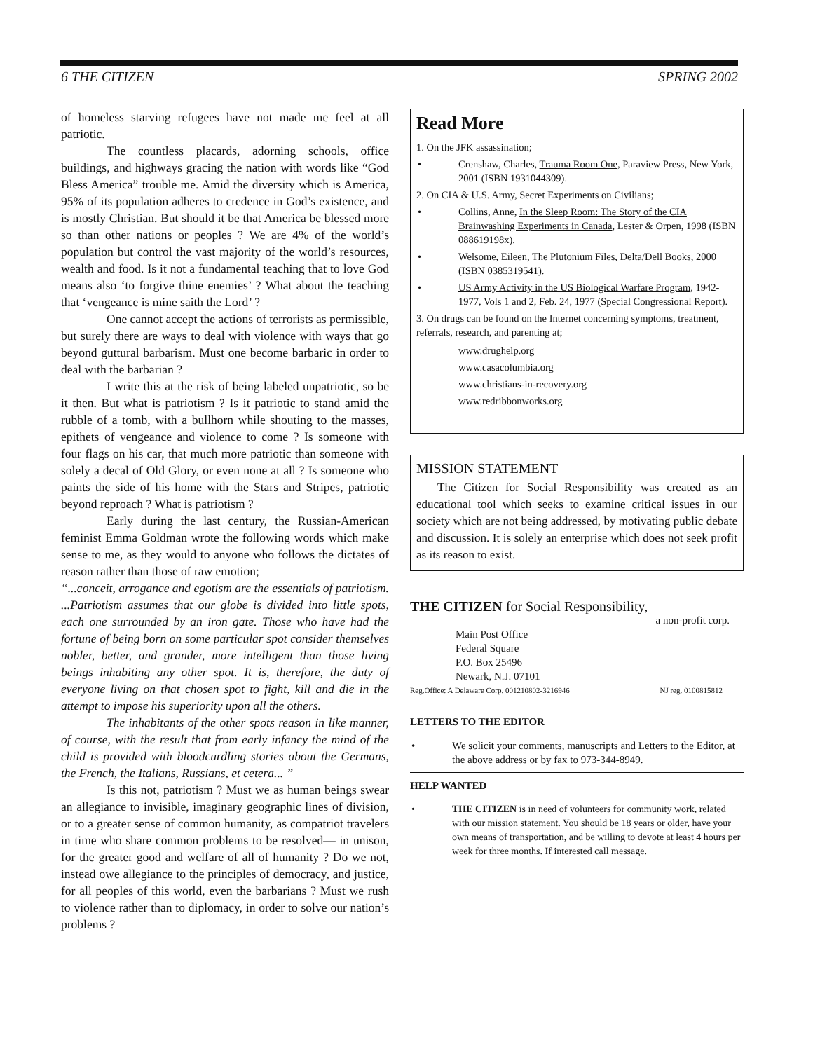6 THE CITIZEN SPRING 2002
of homeless starving refugees have not made me feel at all patriotic.
The countless placards, adorning schools, office buildings, and highways gracing the nation with words like “God Bless America” trouble me. Amid the diversity which is America, 95% of its population adheres to credence in God’s existence, and is mostly Christian. But should it be that America be blessed more so than other nations or peoples ? We are 4% of the world’s population but control the vast majority of the world’s resources, wealth and food. Is it not a fundamental teaching that to love God means also ‘to forgive thine enemies’ ? What about the teaching that ‘vengeance is mine saith the Lord’ ?
One cannot accept the actions of terrorists as permissible, but surely there are ways to deal with violence with ways that go beyond guttural barbarism. Must one become barbaric in order to deal with the barbarian ?
I write this at the risk of being labeled unpatriotic, so be it then. But what is patriotism ? Is it patriotic to stand amid the rubble of a tomb, with a bullhorn while shouting to the masses, epithets of vengeance and violence to come ? Is someone with four flags on his car, that much more patriotic than someone with solely a decal of Old Glory, or even none at all ? Is someone who paints the side of his home with the Stars and Stripes, patriotic beyond reproach ? What is patriotism ?
Early during the last century, the Russian-American feminist Emma Goldman wrote the following words which make sense to me, as they would to anyone who follows the dictates of reason rather than those of raw emotion;
“...conceit, arrogance and egotism are the essentials of patriotism. ...Patriotism assumes that our globe is divided into little spots, each one surrounded by an iron gate. Those who have had the fortune of being born on some particular spot consider themselves nobler, better, and grander, more intelligent than those living beings inhabiting any other spot. It is, therefore, the duty of everyone living on that chosen spot to fight, kill and die in the attempt to impose his superiority upon all the others.
The inhabitants of the other spots reason in like manner, of course, with the result that from early infancy the mind of the child is provided with bloodcurdling stories about the Germans, the French, the Italians, Russians, et cetera... ”
Is this not, patriotism ? Must we as human beings swear an allegiance to invisible, imaginary geographic lines of division, or to a greater sense of common humanity, as compatriot travelers in time who share common problems to be resolved— in unison, for the greater good and welfare of all of humanity ? Do we not, instead owe allegiance to the principles of democracy, and justice, for all peoples of this world, even the barbarians ? Must we rush to violence rather than to diplomacy, in order to solve our nation’s problems ?
Read More
1. On the JFK assassination;
• Crenshaw, Charles, Trauma Room One, Paraview Press, New York, 2001 (ISBN 1931044309).
2. On CIA & U.S. Army, Secret Experiments on Civilians;
• Collins, Anne, In the Sleep Room: The Story of the CIA Brainwashing Experiments in Canada, Lester & Orpen, 1998 (ISBN 088619198x).
• Welsome, Eileen, The Plutonium Files, Delta/Dell Books, 2000 (ISBN 0385319541).
• US Army Activity in the US Biological Warfare Program, 1942-1977, Vols 1 and 2, Feb. 24, 1977 (Special Congressional Report).
3. On drugs can be found on the Internet concerning symptoms, treatment, referrals, research, and parenting at;
www.drughelp.org
www.casacolumbia.org
www.christians-in-recovery.org
www.redribbonworks.org
MISSION STATEMENT
The Citizen for Social Responsibility was created as an educational tool which seeks to examine critical issues in our society which are not being addressed, by motivating public debate and discussion. It is solely an enterprise which does not seek profit as its reason to exist.
THE CITIZEN for Social Responsibility,
a non-profit corp.
Main Post Office
Federal Square
P.O. Box 25496
Newark, N.J. 07101
Reg.Office: A Delaware Corp. 001210802-3216946 NJ reg. 0100815812
LETTERS TO THE EDITOR
• We solicit your comments, manuscripts and Letters to the Editor, at the above address or by fax to 973-344-8949.
HELP WANTED
• THE CITIZEN is in need of volunteers for community work, related with our mission statement. You should be 18 years or older, have your own means of transportation, and be willing to devote at least 4 hours per week for three months. If interested call message.